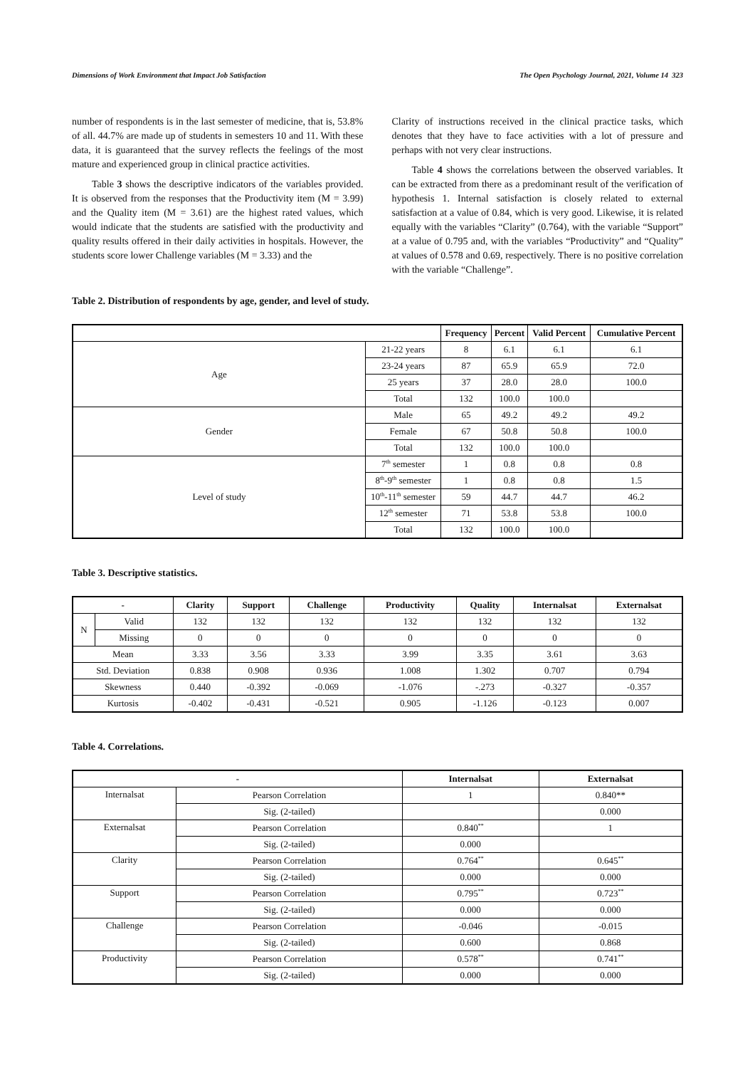Dimensions of Work Environment that Impact Job Satisfaction The Open Psychology Journal, 2021, Volume 14 323
number of respondents is in the last semester of medicine, that is, 53.8% of all. 44.7% are made up of students in semesters 10 and 11. With these data, it is guaranteed that the survey reflects the feelings of the most mature and experienced group in clinical practice activities.
Table 3 shows the descriptive indicators of the variables provided. It is observed from the responses that the Productivity item (M = 3.99) and the Quality item (M = 3.61) are the highest rated values, which would indicate that the students are satisfied with the productivity and quality results offered in their daily activities in hospitals. However, the students score lower Challenge variables (M = 3.33) and the
Clarity of instructions received in the clinical practice tasks, which denotes that they have to face activities with a lot of pressure and perhaps with not very clear instructions.
Table 4 shows the correlations between the observed variables. It can be extracted from there as a predominant result of the verification of hypothesis 1. Internal satisfaction is closely related to external satisfaction at a value of 0.84, which is very good. Likewise, it is related equally with the variables “Clarity” (0.764), with the variable “Support” at a value of 0.795 and, with the variables “Productivity” and “Quality” at values of 0.578 and 0.69, respectively. There is no positive correlation with the variable “Challenge”.
Table 2. Distribution of respondents by age, gender, and level of study.
| | | Frequency | Percent | Valid Percent | Cumulative Percent |
| --- | --- | --- | --- | --- | --- |
| Age | 21-22 years | 8 | 6.1 | 6.1 | 6.1 |
| | 23-24 years | 87 | 65.9 | 65.9 | 72.0 |
| | 25 years | 37 | 28.0 | 28.0 | 100.0 |
| | Total | 132 | 100.0 | 100.0 | |
| Gender | Male | 65 | 49.2 | 49.2 | 49.2 |
| | Female | 67 | 50.8 | 50.8 | 100.0 |
| | Total | 132 | 100.0 | 100.0 | |
| Level of study | 7<sup>th</sup> semester | 1 | 0.8 | 0.8 | 0.8 |
| | 8<sup>th</sup>-9<sup>th</sup> semester | 1 | 0.8 | 0.8 | 1.5 |
| | 10<sup>th</sup>-11<sup>th</sup> semester | 59 | 44.7 | 44.7 | 46.2 |
| | 12<sup>th</sup> semester | 71 | 53.8 | 53.8 | 100.0 |
| | Total | 132 | 100.0 | 100.0 | |
Table 3. Descriptive statistics.
| - | | Clarity | Support | Challenge | Productivity | Quality | Internalsat | Externalsat |
| --- | --- | --- | --- | --- | --- | --- | --- | --- |
| N | Valid | 132 | 132 | 132 | 132 | 132 | 132 | 132 |
| | Missing | 0 | 0 | 0 | 0 | 0 | 0 | 0 |
| Mean | | 3.33 | 3.56 | 3.33 | 3.99 | 3.35 | 3.61 | 3.63 |
| Std. Deviation | | 0.838 | 0.908 | 0.936 | 1.008 | 1.302 | 0.707 | 0.794 |
| Skewness | | 0.440 | -0.392 | -0.069 | -1.076 | -.273 | -0.327 | -0.357 |
| Kurtosis | | -0.402 | -0.431 | -0.521 | 0.905 | -1.126 | -0.123 | 0.007 |
Table 4. Correlations.
| - | | Internalsat | Externalsat |
| --- | --- | --- | --- |
| Internalsat | Pearson Correlation | 1 | 0.840** |
| | Sig. (2-tailed) | | 0.000 |
| Externalsat | Pearson Correlation | 0.840<sup>**</sup> | 1 |
| | Sig. (2-tailed) | 0.000 | |
| Clarity | Pearson Correlation | 0.764<sup>**</sup> | 0.645<sup>**</sup> |
| | Sig. (2-tailed) | 0.000 | 0.000 |
| Support | Pearson Correlation | 0.795<sup>**</sup> | 0.723<sup>**</sup> |
| | Sig. (2-tailed) | 0.000 | 0.000 |
| Challenge | Pearson Correlation | -0.046 | -0.015 |
| | Sig. (2-tailed) | 0.600 | 0.868 |
| Productivity | Pearson Correlation | 0.578<sup>**</sup> | 0.741<sup>**</sup> |
| | Sig. (2-tailed) | 0.000 | 0.000 |